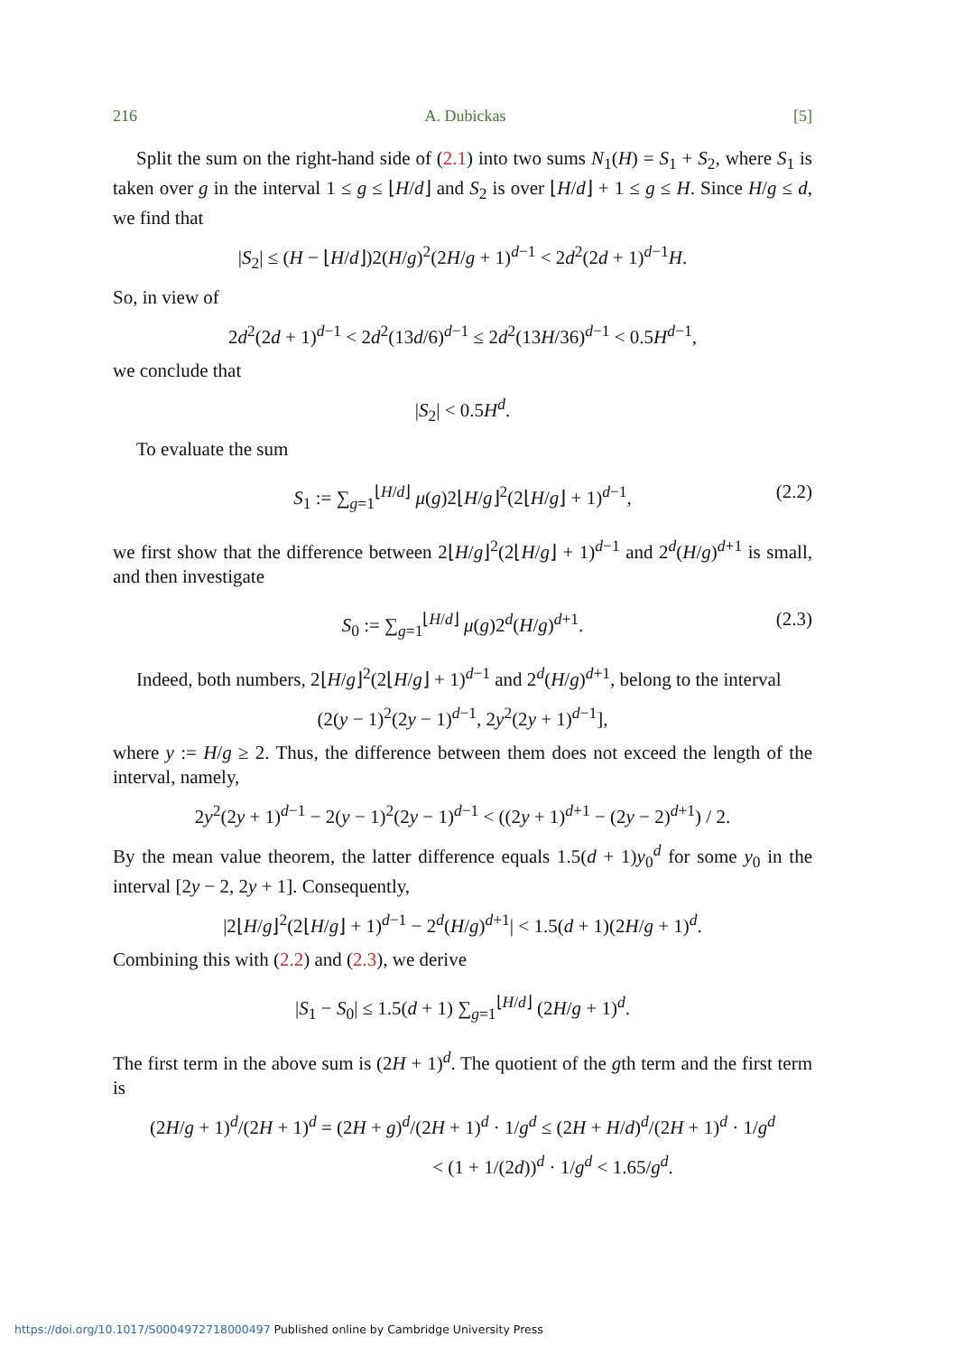216 A. Dubickas [5]
Split the sum on the right-hand side of (2.1) into two sums N<sub>1</sub>(H) = S<sub>1</sub> + S<sub>2</sub>, where S<sub>1</sub> is taken over g in the interval 1 ≤ g ≤ ⌊H/d⌋ and S<sub>2</sub> is over ⌊H/d⌋ + 1 ≤ g ≤ H. Since H/g ≤ d, we find that
|S<sub>2</sub>| ≤ (H − ⌊H/d⌋)2(H/g)<sup>2</sup>(2H/g + 1)<sup>d−1</sup> < 2d<sup>2</sup>(2d + 1)<sup>d−1</sup>H.
So, in view of
2d<sup>2</sup>(2d + 1)<sup>d−1</sup> < 2d<sup>2</sup>(13d/6)<sup>d−1</sup> ≤ 2d<sup>2</sup>(13H/36)<sup>d−1</sup> < 0.5H<sup>d−1</sup>,
we conclude that
|S<sub>2</sub>| < 0.5H<sup>d</sup>.
To evaluate the sum
S<sub>1</sub> := ∑<sub>g=1</sub><sup>⌊H/d⌋</sup> μ(g)2⌊H/g⌋<sup>2</sup>(2⌊H/g⌋ + 1)<sup>d−1</sup>, (2.2)
we first show that the difference between 2⌊H/g⌋<sup>2</sup>(2⌊H/g⌋ + 1)<sup>d−1</sup> and 2<sup>d</sup>(H/g)<sup>d+1</sup> is small, and then investigate
S<sub>0</sub> := ∑<sub>g=1</sub><sup>⌊H/d⌋</sup> μ(g)2<sup>d</sup>(H/g)<sup>d+1</sup>. (2.3)
Indeed, both numbers, 2⌊H/g⌋<sup>2</sup>(2⌊H/g⌋ + 1)<sup>d−1</sup> and 2<sup>d</sup>(H/g)<sup>d+1</sup>, belong to the interval
(2(y − 1)<sup>2</sup>(2y − 1)<sup>d−1</sup>, 2y<sup>2</sup>(2y + 1)<sup>d−1</sup>],
where y := H/g ≥ 2. Thus, the difference between them does not exceed the length of the interval, namely,
2y<sup>2</sup>(2y + 1)<sup>d−1</sup> − 2(y − 1)<sup>2</sup>(2y − 1)<sup>d−1</sup> < ((2y + 1)<sup>d+1</sup> − (2y − 2)<sup>d+1</sup>) / 2.
By the mean value theorem, the latter difference equals 1.5(d + 1)y<sub>0</sub><sup>d</sup> for some y<sub>0</sub> in the interval [2y − 2, 2y + 1]. Consequently,
|2⌊H/g⌋<sup>2</sup>(2⌊H/g⌋ + 1)<sup>d−1</sup> − 2<sup>d</sup>(H/g)<sup>d+1</sup>| < 1.5(d + 1)(2H/g + 1)<sup>d</sup>.
Combining this with (2.2) and (2.3), we derive
|S<sub>1</sub> − S<sub>0</sub>| ≤ 1.5(d + 1) ∑<sub>g=1</sub><sup>⌊H/d⌋</sup> (2H/g + 1)<sup>d</sup>.
The first term in the above sum is (2H + 1)<sup>d</sup>. The quotient of the gth term and the first term is
(2H/g + 1)<sup>d</sup>/(2H + 1)<sup>d</sup> = (2H + g)<sup>d</sup>/(2H + 1)<sup>d</sup> · 1/g<sup>d</sup> ≤ (2H + H/d)<sup>d</sup>/(2H + 1)<sup>d</sup> · 1/g<sup>d</sup>
< (1 + 1/(2d))<sup>d</sup> · 1/g<sup>d</sup> < 1.65/g<sup>d</sup>.
https://doi.org/10.1017/S0004972718000497 Published online by Cambridge University Press